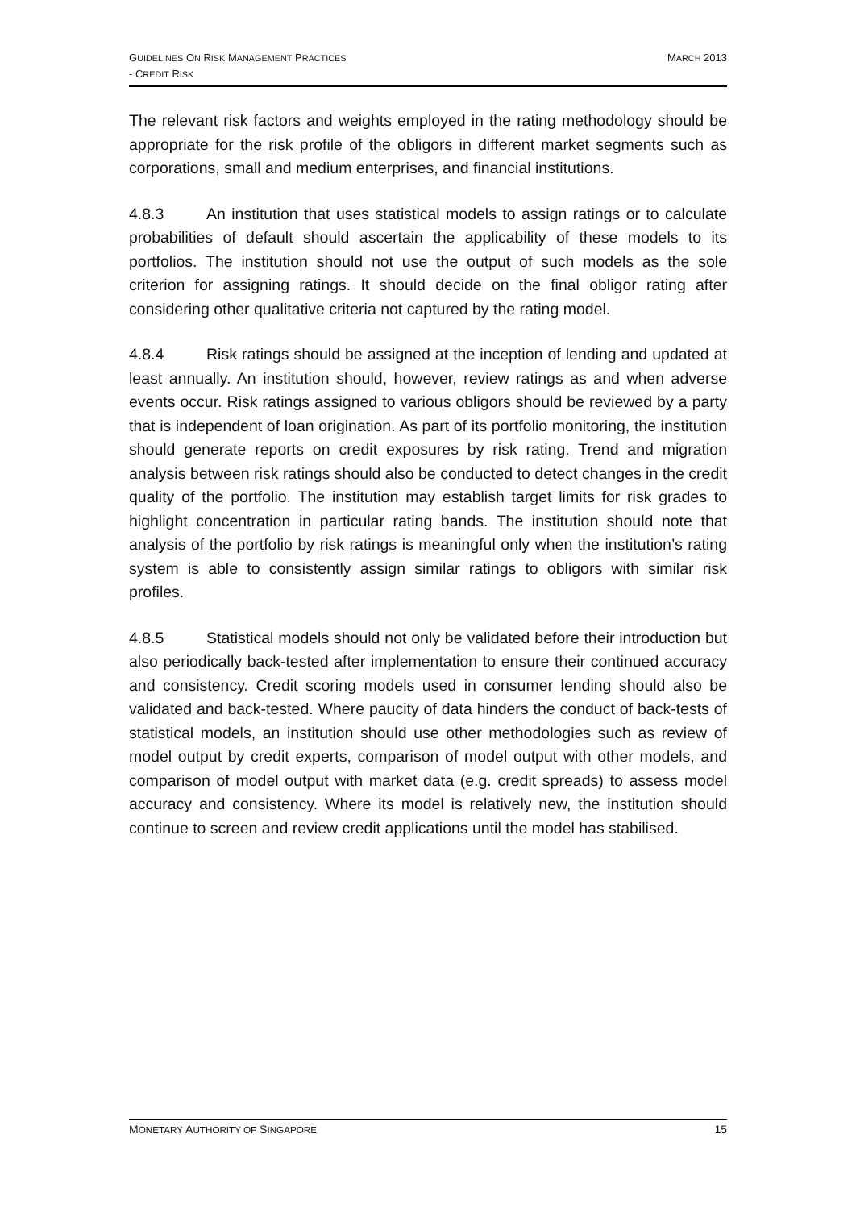GUIDELINES ON RISK MANAGEMENT PRACTICES
- CREDIT RISK
MARCH 2013
The relevant risk factors and weights employed in the rating methodology should be appropriate for the risk profile of the obligors in different market segments such as corporations, small and medium enterprises, and financial institutions.
4.8.3 An institution that uses statistical models to assign ratings or to calculate probabilities of default should ascertain the applicability of these models to its portfolios. The institution should not use the output of such models as the sole criterion for assigning ratings. It should decide on the final obligor rating after considering other qualitative criteria not captured by the rating model.
4.8.4 Risk ratings should be assigned at the inception of lending and updated at least annually. An institution should, however, review ratings as and when adverse events occur. Risk ratings assigned to various obligors should be reviewed by a party that is independent of loan origination. As part of its portfolio monitoring, the institution should generate reports on credit exposures by risk rating. Trend and migration analysis between risk ratings should also be conducted to detect changes in the credit quality of the portfolio. The institution may establish target limits for risk grades to highlight concentration in particular rating bands. The institution should note that analysis of the portfolio by risk ratings is meaningful only when the institution’s rating system is able to consistently assign similar ratings to obligors with similar risk profiles.
4.8.5 Statistical models should not only be validated before their introduction but also periodically back-tested after implementation to ensure their continued accuracy and consistency. Credit scoring models used in consumer lending should also be validated and back-tested. Where paucity of data hinders the conduct of back-tests of statistical models, an institution should use other methodologies such as review of model output by credit experts, comparison of model output with other models, and comparison of model output with market data (e.g. credit spreads) to assess model accuracy and consistency. Where its model is relatively new, the institution should continue to screen and review credit applications until the model has stabilised.
MONETARY AUTHORITY OF SINGAPORE
15